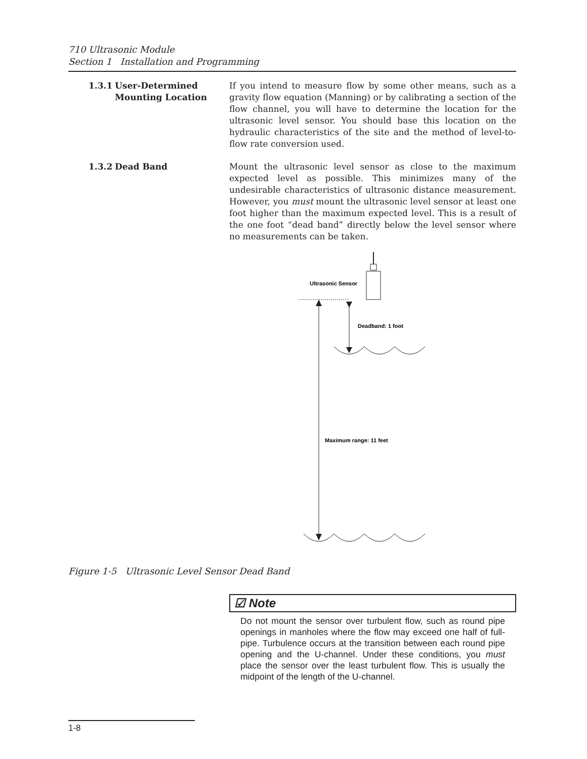710 Ultrasonic Module
Section 1 Installation and Programming
1.3.1 User-Determined
Mounting Location
If you intend to measure flow by some other means, such as a gravity flow equation (Manning) or by calibrating a section of the flow channel, you will have to determine the location for the ultrasonic level sensor. You should base this location on the hydraulic characteristics of the site and the method of level-to-flow rate conversion used.
1.3.2 Dead Band Mount the ultrasonic level sensor as close to the maximum expected level as possible. This minimizes many of the undesirable characteristics of ultrasonic distance measurement. However, you must mount the ultrasonic level sensor at least one foot higher than the maximum expected level. This is a result of the one foot “dead band” directly below the level sensor where no measurements can be taken.
Ultrasonic Sensor
Deadband: 1 foot
Maximum range: 11 feet
Figure 1-5 Ultrasonic Level Sensor Dead Band
☑ Note
Do not mount the sensor over turbulent flow, such as round pipe openings in manholes where the flow may exceed one half of full-pipe. Turbulence occurs at the transition between each round pipe opening and the U-channel. Under these conditions, you must place the sensor over the least turbulent flow. This is usually the midpoint of the length of the U-channel.
1-8